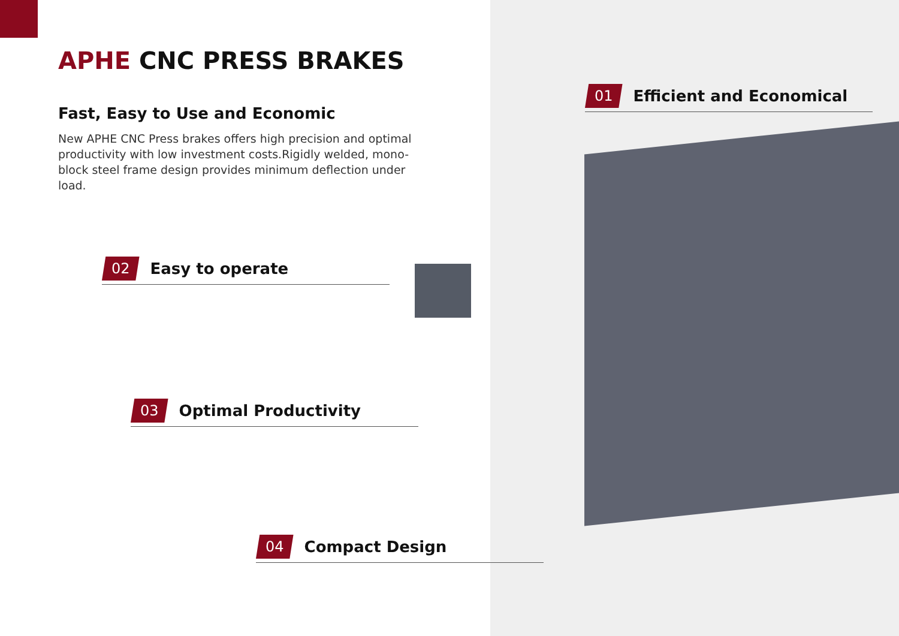APHE CNC PRESS BRAKES
Fast, Easy to Use and Economic
New APHE CNC Press brakes offers high precision and optimal productivity with low investment costs.Rigidly welded, mono-block steel frame design provides minimum deflection under load.
01 Efficient and Economical
02 Easy to operate
03 Optimal Productivity
04 Compact Design